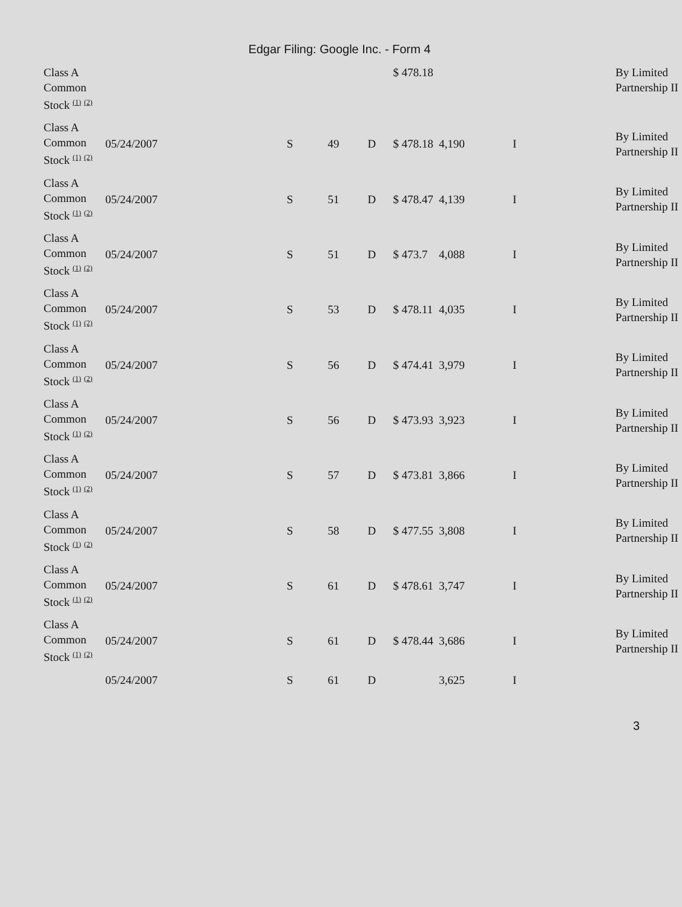Edgar Filing: Google Inc. - Form 4
| Class A Common Stock <sup>(1)</sup> <sup>(2)</sup> | | | | | $ 478.18 | | | By Limited Partnership II |
| Class A Common Stock <sup>(1)</sup> <sup>(2)</sup> | 05/24/2007 | S | 49 | D | $ 478.18 | 4,190 | I | By Limited Partnership II |
| Class A Common Stock <sup>(1)</sup> <sup>(2)</sup> | 05/24/2007 | S | 51 | D | $ 478.47 | 4,139 | I | By Limited Partnership II |
| Class A Common Stock <sup>(1)</sup> <sup>(2)</sup> | 05/24/2007 | S | 51 | D | $ 473.7 | 4,088 | I | By Limited Partnership II |
| Class A Common Stock <sup>(1)</sup> <sup>(2)</sup> | 05/24/2007 | S | 53 | D | $ 478.11 | 4,035 | I | By Limited Partnership II |
| Class A Common Stock <sup>(1)</sup> <sup>(2)</sup> | 05/24/2007 | S | 56 | D | $ 474.41 | 3,979 | I | By Limited Partnership II |
| Class A Common Stock <sup>(1)</sup> <sup>(2)</sup> | 05/24/2007 | S | 56 | D | $ 473.93 | 3,923 | I | By Limited Partnership II |
| Class A Common Stock <sup>(1)</sup> <sup>(2)</sup> | 05/24/2007 | S | 57 | D | $ 473.81 | 3,866 | I | By Limited Partnership II |
| Class A Common Stock <sup>(1)</sup> <sup>(2)</sup> | 05/24/2007 | S | 58 | D | $ 477.55 | 3,808 | I | By Limited Partnership II |
| Class A Common Stock <sup>(1)</sup> <sup>(2)</sup> | 05/24/2007 | S | 61 | D | $ 478.61 | 3,747 | I | By Limited Partnership II |
| Class A Common Stock <sup>(1)</sup> <sup>(2)</sup> | 05/24/2007 | S | 61 | D | $ 478.44 | 3,686 | I | By Limited Partnership II |
| | 05/24/2007 | S | 61 | D | | 3,625 | I | |
3